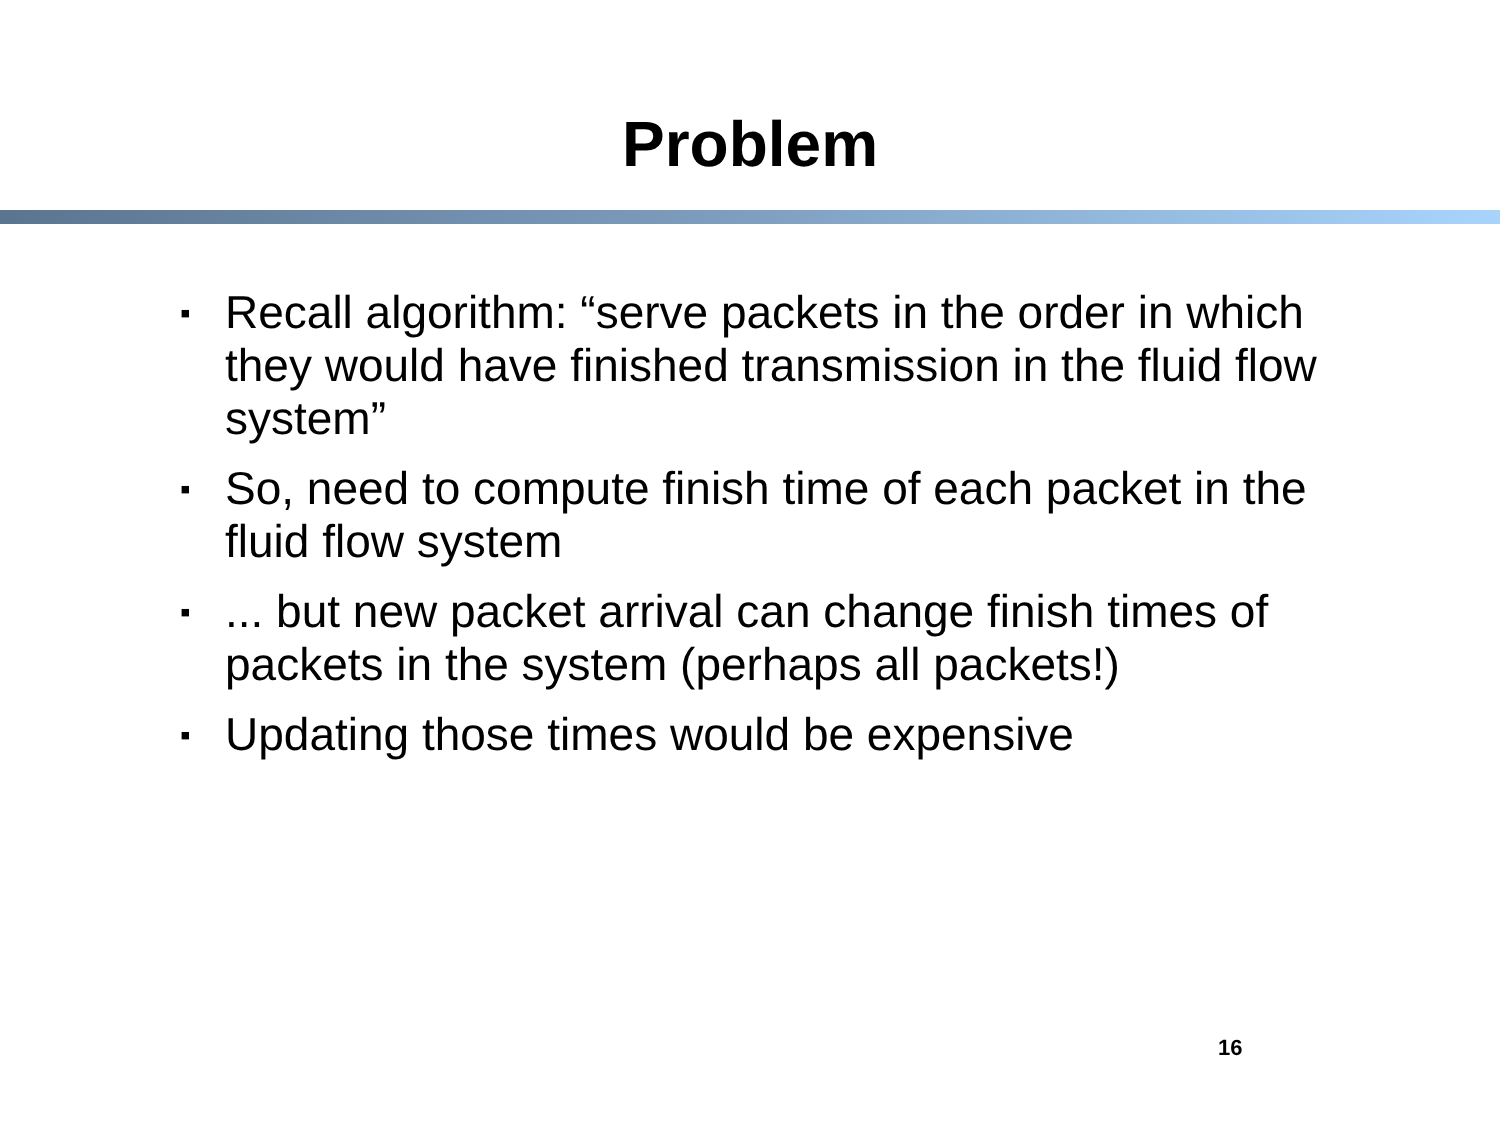Problem
▪ Recall algorithm: “serve packets in the order in which they would have finished transmission in the fluid flow system”
▪ So, need to compute finish time of each packet in the fluid flow system
▪... but new packet arrival can change finish times of packets in the system (perhaps all packets!)
▪ Updating those times would be expensive
16